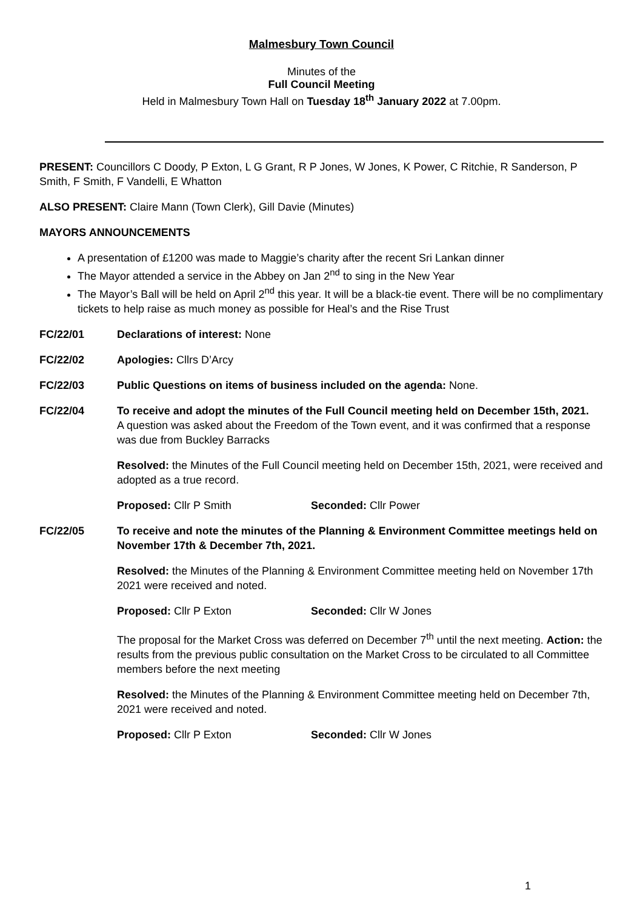Malmesbury Town Council
Minutes of the
Full Council Meeting
Held in Malmesbury Town Hall on Tuesday 18<sup>th</sup> January 2022 at 7.00pm.
PRESENT: Councillors C Doody, P Exton, L G Grant, R P Jones, W Jones, K Power, C Ritchie, R Sanderson, P Smith, F Smith, F Vandelli, E Whatton
ALSO PRESENT: Claire Mann (Town Clerk), Gill Davie (Minutes)
MAYORS ANNOUNCEMENTS
A presentation of £1200 was made to Maggie’s charity after the recent Sri Lankan dinner
The Mayor attended a service in the Abbey on Jan 2<sup>nd</sup> to sing in the New Year
The Mayor’s Ball will be held on April 2<sup>nd</sup> this year. It will be a black-tie event. There will be no complimentary tickets to help raise as much money as possible for Heal’s and the Rise Trust
FC/22/01 Declarations of interest: None
FC/22/02 Apologies: Cllrs D’Arcy
FC/22/03 Public Questions on items of business included on the agenda: None.
FC/22/04 To receive and adopt the minutes of the Full Council meeting held on December 15th, 2021.
A question was asked about the Freedom of the Town event, and it was confirmed that a response was due from Buckley Barracks
Resolved: the Minutes of the Full Council meeting held on December 15th, 2021, were received and adopted as a true record.
Proposed: Cllr P Smith Seconded: Cllr Power
FC/22/05
To receive and note the minutes of the Planning & Environment Committee meetings held on November 17th & December 7th, 2021.
Resolved: the Minutes of the Planning & Environment Committee meeting held on November 17th 2021 were received and noted.
Proposed: Cllr P Exton Seconded: Cllr W Jones
The proposal for the Market Cross was deferred on December 7<sup>th</sup> until the next meeting. Action: the results from the previous public consultation on the Market Cross to be circulated to all Committee members before the next meeting
Resolved: the Minutes of the Planning & Environment Committee meeting held on December 7th, 2021 were received and noted.
Proposed: Cllr P Exton Seconded: Cllr W Jones
1